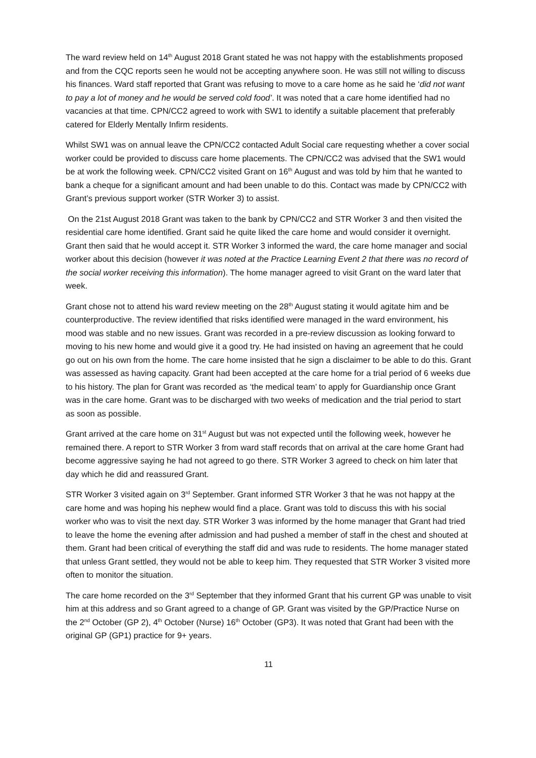The ward review held on 14<sup>th</sup> August 2018 Grant stated he was not happy with the establishments proposed and from the CQC reports seen he would not be accepting anywhere soon. He was still not willing to discuss his finances. Ward staff reported that Grant was refusing to move to a care home as he said he ‘did not want to pay a lot of money and he would be served cold food’. It was noted that a care home identified had no vacancies at that time. CPN/CC2 agreed to work with SW1 to identify a suitable placement that preferably catered for Elderly Mentally Infirm residents.
Whilst SW1 was on annual leave the CPN/CC2 contacted Adult Social care requesting whether a cover social worker could be provided to discuss care home placements. The CPN/CC2 was advised that the SW1 would be at work the following week. CPN/CC2 visited Grant on 16<sup>th</sup> August and was told by him that he wanted to bank a cheque for a significant amount and had been unable to do this. Contact was made by CPN/CC2 with Grant’s previous support worker (STR Worker 3) to assist.
On the 21st August 2018 Grant was taken to the bank by CPN/CC2 and STR Worker 3 and then visited the residential care home identified. Grant said he quite liked the care home and would consider it overnight. Grant then said that he would accept it. STR Worker 3 informed the ward, the care home manager and social worker about this decision (however it was noted at the Practice Learning Event 2 that there was no record of the social worker receiving this information). The home manager agreed to visit Grant on the ward later that week.
Grant chose not to attend his ward review meeting on the 28<sup>th</sup> August stating it would agitate him and be counterproductive. The review identified that risks identified were managed in the ward environment, his mood was stable and no new issues. Grant was recorded in a pre-review discussion as looking forward to moving to his new home and would give it a good try. He had insisted on having an agreement that he could go out on his own from the home. The care home insisted that he sign a disclaimer to be able to do this. Grant was assessed as having capacity. Grant had been accepted at the care home for a trial period of 6 weeks due to his history. The plan for Grant was recorded as ‘the medical team’ to apply for Guardianship once Grant was in the care home. Grant was to be discharged with two weeks of medication and the trial period to start as soon as possible.
Grant arrived at the care home on 31<sup>st</sup> August but was not expected until the following week, however he remained there. A report to STR Worker 3 from ward staff records that on arrival at the care home Grant had become aggressive saying he had not agreed to go there. STR Worker 3 agreed to check on him later that day which he did and reassured Grant.
STR Worker 3 visited again on 3<sup>rd</sup> September. Grant informed STR Worker 3 that he was not happy at the care home and was hoping his nephew would find a place. Grant was told to discuss this with his social worker who was to visit the next day. STR Worker 3 was informed by the home manager that Grant had tried to leave the home the evening after admission and had pushed a member of staff in the chest and shouted at them. Grant had been critical of everything the staff did and was rude to residents. The home manager stated that unless Grant settled, they would not be able to keep him. They requested that STR Worker 3 visited more often to monitor the situation.
The care home recorded on the 3<sup>rd</sup> September that they informed Grant that his current GP was unable to visit him at this address and so Grant agreed to a change of GP. Grant was visited by the GP/Practice Nurse on the 2<sup>nd</sup> October (GP 2), 4<sup>th</sup> October (Nurse) 16<sup>th</sup> October (GP3). It was noted that Grant had been with the original GP (GP1) practice for 9+ years.
11